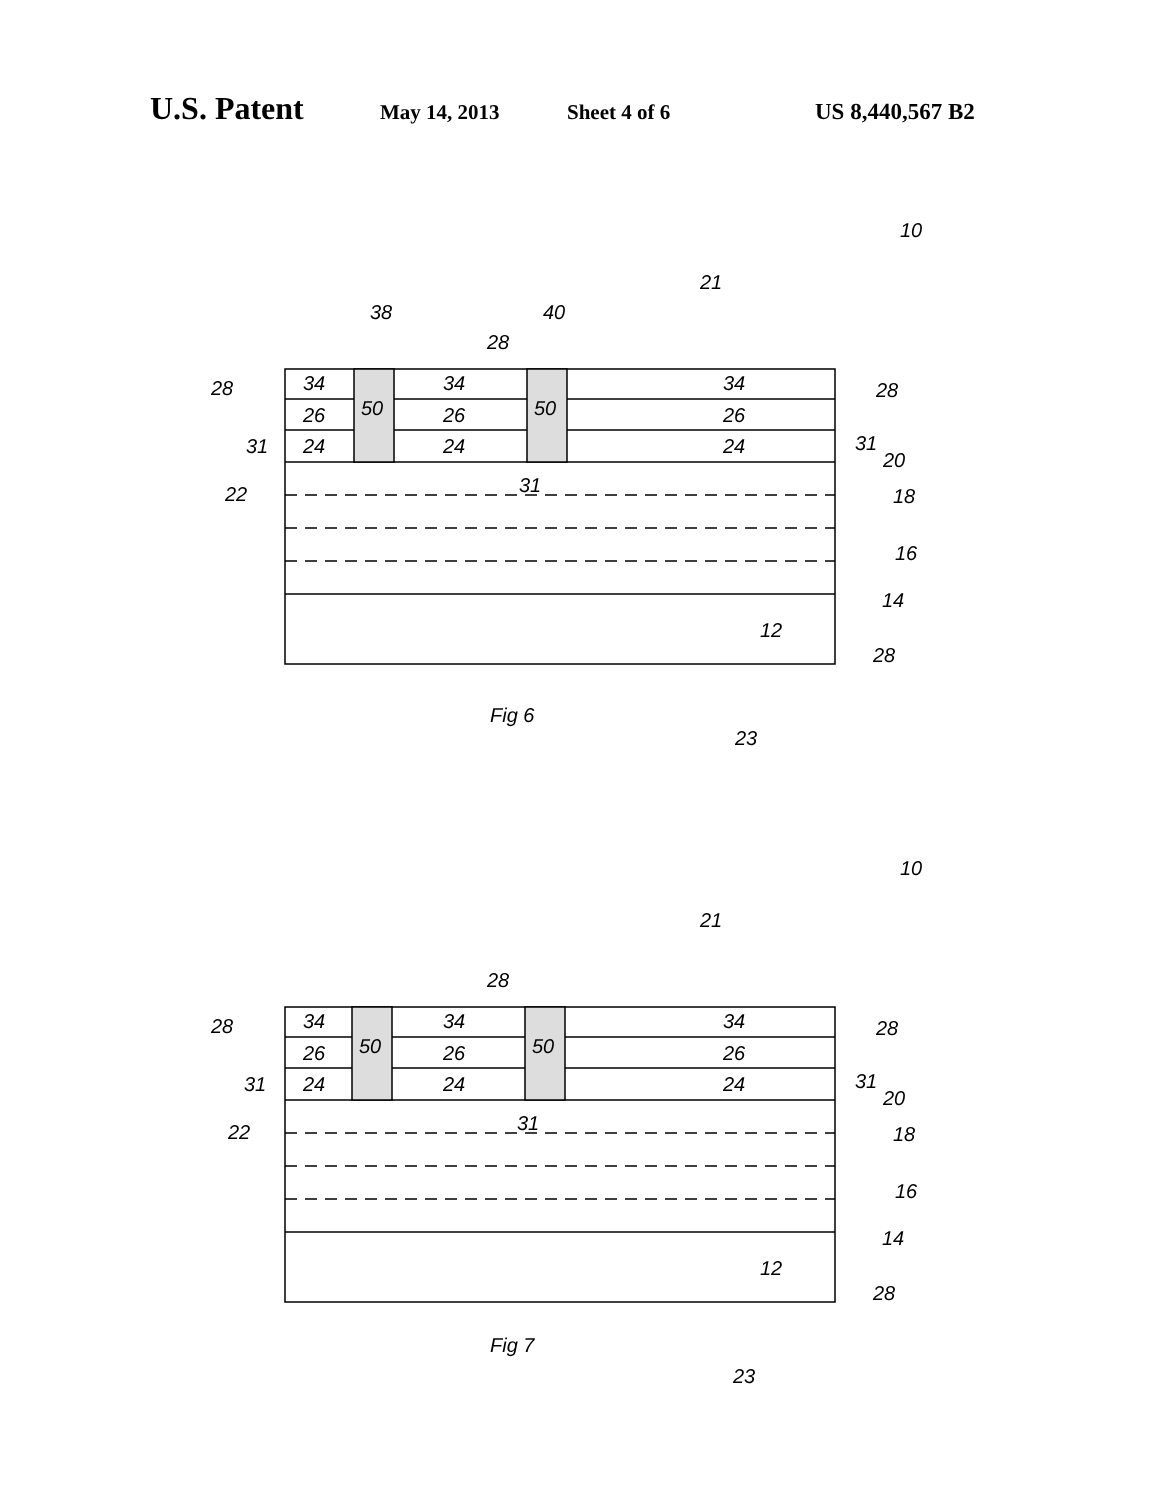U.S. Patent May 14, 2013 Sheet 4 of 6 US 8,440,567 B2
10
21
38
40
28
34
34
34
28
28
50
50
26
26
26
31
24
24
24
31
20
22
31
18
16
14
12
28
Fig 6
23
10
21
28
34
34
34
28
28
50
50
26
26
26
31
24
24
24
31
20
22
31
18
16
14
12
28
Fig 7
23